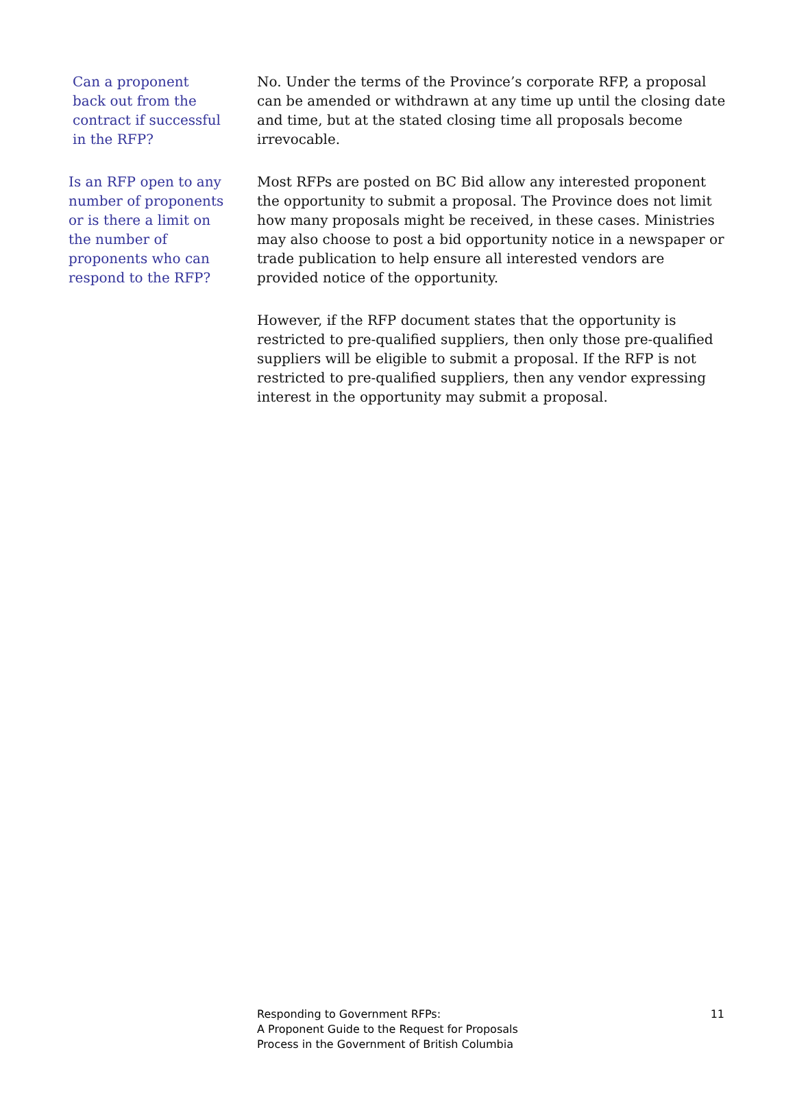Can a proponent back out from the contract if successful in the RFP?
No. Under the terms of the Province’s corporate RFP, a proposal can be amended or withdrawn at any time up until the closing date and time, but at the stated closing time all proposals become irrevocable.
Is an RFP open to any number of proponents or is there a limit on the number of proponents who can respond to the RFP?
Most RFPs are posted on BC Bid allow any interested proponent the opportunity to submit a proposal. The Province does not limit how many proposals might be received, in these cases. Ministries may also choose to post a bid opportunity notice in a newspaper or trade publication to help ensure all interested vendors are provided notice of the opportunity.
However, if the RFP document states that the opportunity is restricted to pre-qualified suppliers, then only those pre-qualified suppliers will be eligible to submit a proposal. If the RFP is not restricted to pre-qualified suppliers, then any vendor expressing interest in the opportunity may submit a proposal.
Responding to Government RFPs:
A Proponent Guide to the Request for Proposals
Process in the Government of British Columbia
11